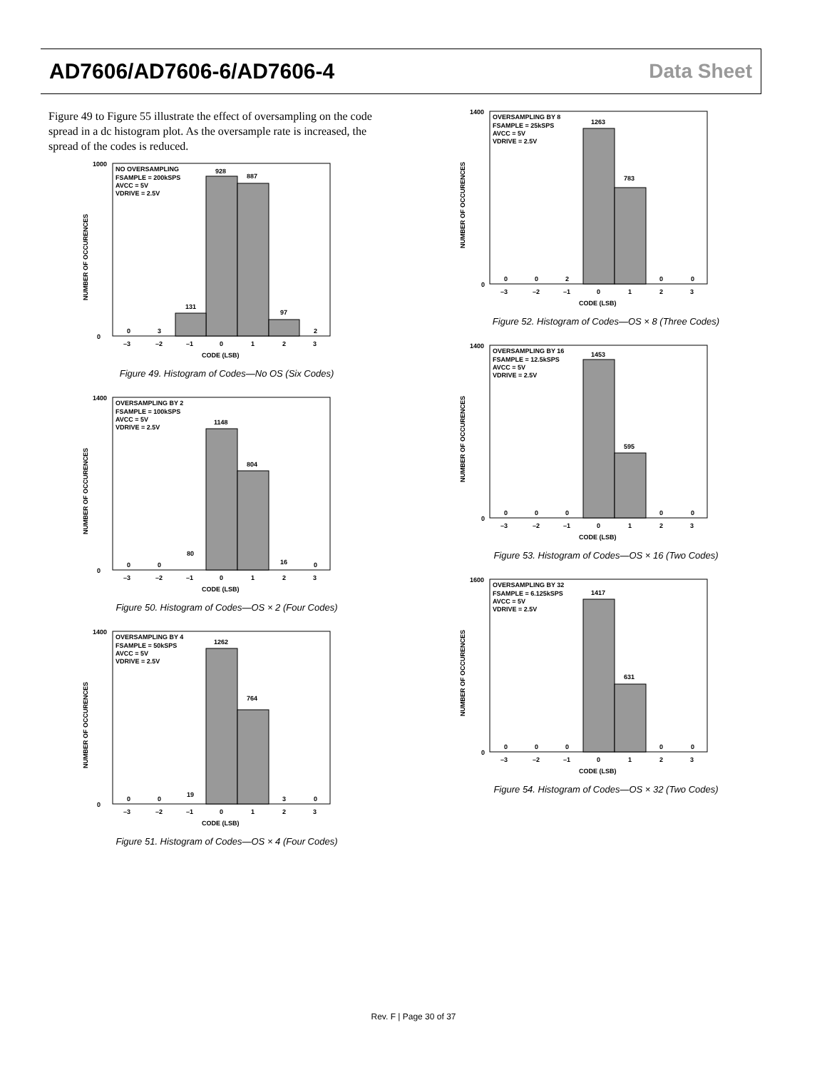AD7606/AD7606-6/AD7606-4 Data Sheet
Figure 49 to Figure 55 illustrate the effect of oversampling on the code spread in a dc histogram plot. As the oversample rate is increased, the spread of the codes is reduced.
NO OVERSAMPLING
FSAMPLE = 200kSPS
AVCC = 5V
VDRIVE = 2.5V
928
887
131
97
0
3
2
1000
0
–3
–2
–1
0
1
2
3
CODE (LSB)
NUMBER OF OCCURENCES
Figure 49. Histogram of Codes—No OS (Six Codes)
OVERSAMPLING BY 2
FSAMPLE = 100kSPS
AVCC = 5V
VDRIVE = 2.5V
1148
804
80
16
0
0
0
1400
0
–3
–2
–1
0
1
2
3
CODE (LSB)
NUMBER OF OCCURENCES
Figure 50. Histogram of Codes—OS × 2 (Four Codes)
OVERSAMPLING BY 4
FSAMPLE = 50kSPS
AVCC = 5V
VDRIVE = 2.5V
1262
764
19
0
0
3
0
1400
0
–3
–2
–1
0
1
2
3
CODE (LSB)
NUMBER OF OCCURENCES
Figure 51. Histogram of Codes—OS × 4 (Four Codes)
OVERSAMPLING BY 8
FSAMPLE = 25kSPS
AVCC = 5V
VDRIVE = 2.5V
1263
783
0
0
2
0
0
1400
0
–3
–2
–1
0
1
2
3
CODE (LSB)
NUMBER OF OCCURENCES
Figure 52. Histogram of Codes—OS × 8 (Three Codes)
OVERSAMPLING BY 16
FSAMPLE = 12.5kSPS
AVCC = 5V
VDRIVE = 2.5V
1453
595
0
0
0
0
0
1400
0
–3
–2
–1
0
1
2
3
CODE (LSB)
NUMBER OF OCCURENCES
Figure 53. Histogram of Codes—OS × 16 (Two Codes)
OVERSAMPLING BY 32
FSAMPLE = 6.125kSPS
AVCC = 5V
VDRIVE = 2.5V
1417
631
0
0
0
0
0
1600
0
–3
–2
–1
0
1
2
3
CODE (LSB)
NUMBER OF OCCURENCES
Figure 54. Histogram of Codes—OS × 32 (Two Codes)
Rev. F | Page 30 of 37